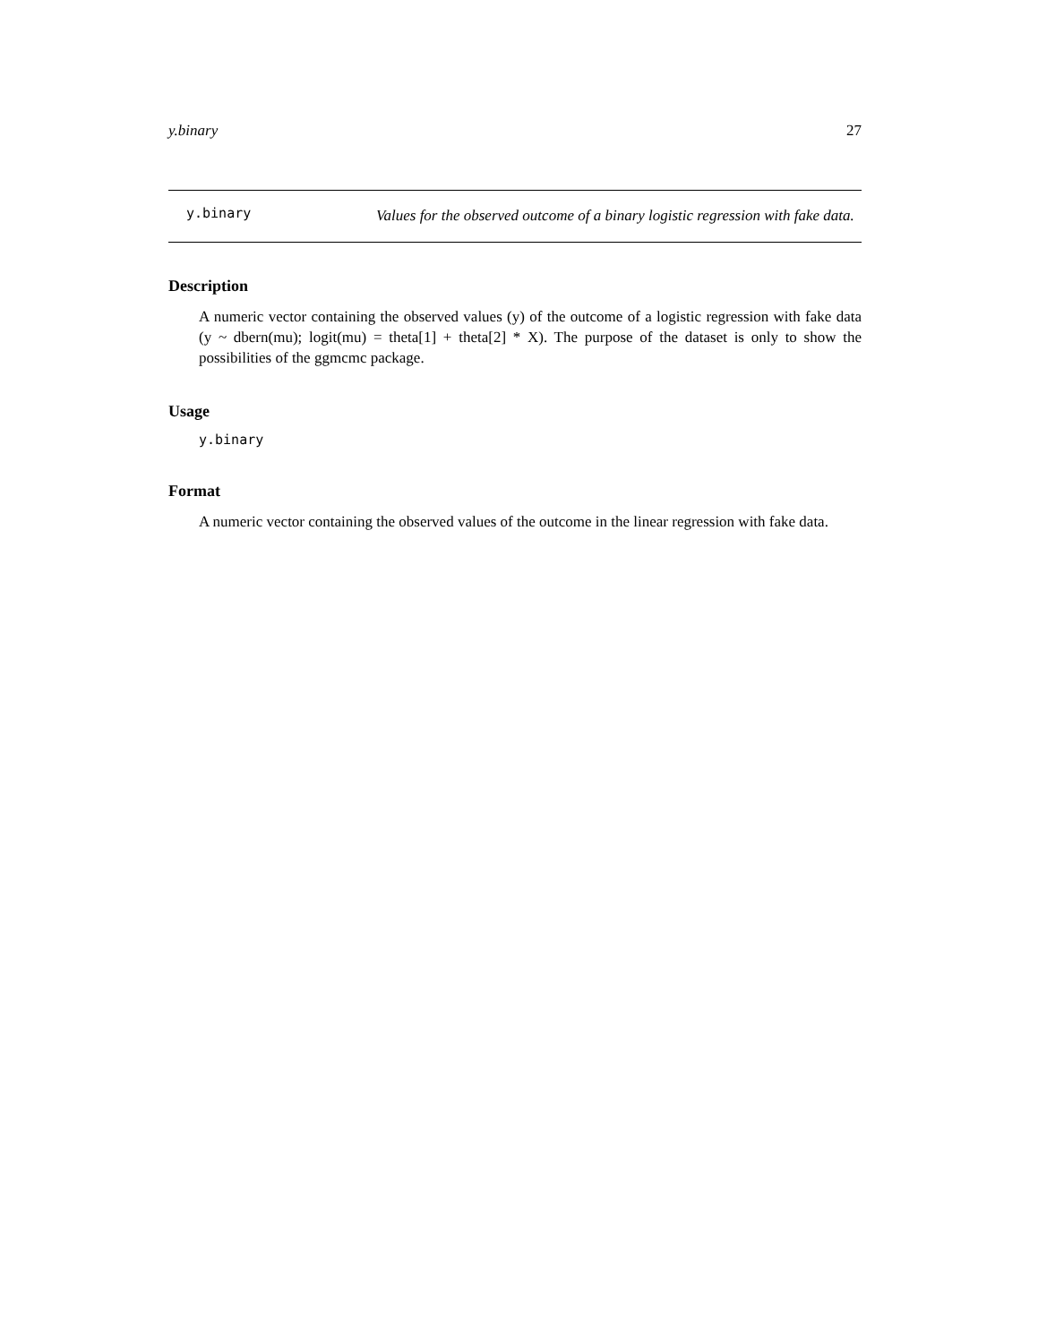y.binary 27
y.binary
Values for the observed outcome of a binary logistic regression with fake data.
Description
A numeric vector containing the observed values (y) of the outcome of a logistic regression with fake data (y ~ dbern(mu); logit(mu) = theta[1] + theta[2] * X). The purpose of the dataset is only to show the possibilities of the ggmcmc package.
Usage
y.binary
Format
A numeric vector containing the observed values of the outcome in the linear regression with fake data.